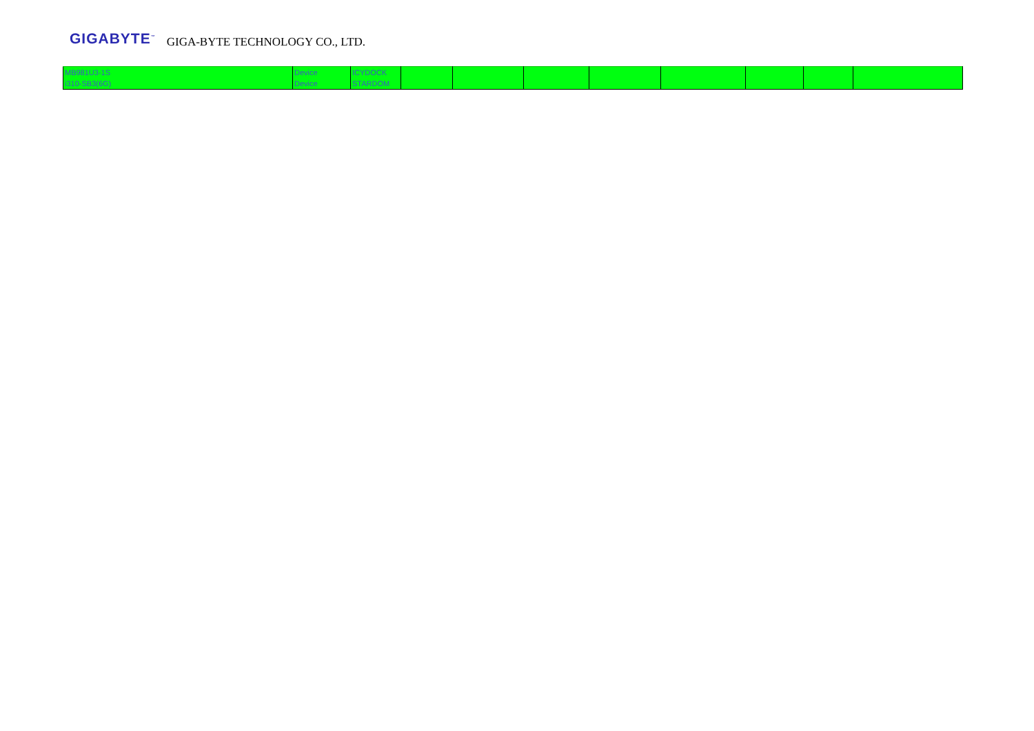GIGABYTE<sup>™</sup> GIGA-BYTE TECHNOLOGY CO., LTD.
| MB981U3-1S | Device | ICYDOCK | | | | | | | | |
| i310-SB3(6G) | Device | STARDOM | | | | | | | | |